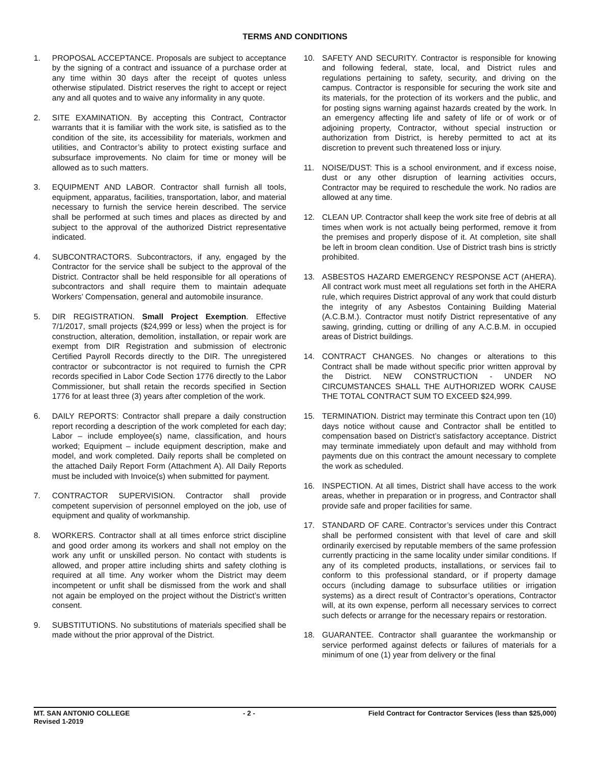TERMS AND CONDITIONS
1. PROPOSAL ACCEPTANCE. Proposals are subject to acceptance by the signing of a contract and issuance of a purchase order at any time within 30 days after the receipt of quotes unless otherwise stipulated. District reserves the right to accept or reject any and all quotes and to waive any informality in any quote.
2. SITE EXAMINATION. By accepting this Contract, Contractor warrants that it is familiar with the work site, is satisfied as to the condition of the site, its accessibility for materials, workmen and utilities, and Contractor’s ability to protect existing surface and subsurface improvements. No claim for time or money will be allowed as to such matters.
3. EQUIPMENT AND LABOR. Contractor shall furnish all tools, equipment, apparatus, facilities, transportation, labor, and material necessary to furnish the service herein described. The service shall be performed at such times and places as directed by and subject to the approval of the authorized District representative indicated.
4. SUBCONTRACTORS. Subcontractors, if any, engaged by the Contractor for the service shall be subject to the approval of the District. Contractor shall be held responsible for all operations of subcontractors and shall require them to maintain adequate Workers’ Compensation, general and automobile insurance.
5. DIR REGISTRATION. Small Project Exemption. Effective 7/1/2017, small projects ($24,999 or less) when the project is for construction, alteration, demolition, installation, or repair work are exempt from DIR Registration and submission of electronic Certified Payroll Records directly to the DIR. The unregistered contractor or subcontractor is not required to furnish the CPR records specified in Labor Code Section 1776 directly to the Labor Commissioner, but shall retain the records specified in Section 1776 for at least three (3) years after completion of the work.
6. DAILY REPORTS: Contractor shall prepare a daily construction report recording a description of the work completed for each day; Labor – include employee(s) name, classification, and hours worked; Equipment – include equipment description, make and model, and work completed. Daily reports shall be completed on the attached Daily Report Form (Attachment A). All Daily Reports must be included with Invoice(s) when submitted for payment.
7. CONTRACTOR SUPERVISION. Contractor shall provide competent supervision of personnel employed on the job, use of equipment and quality of workmanship.
8. WORKERS. Contractor shall at all times enforce strict discipline and good order among its workers and shall not employ on the work any unfit or unskilled person. No contact with students is allowed, and proper attire including shirts and safety clothing is required at all time. Any worker whom the District may deem incompetent or unfit shall be dismissed from the work and shall not again be employed on the project without the District’s written consent.
9. SUBSTITUTIONS. No substitutions of materials specified shall be made without the prior approval of the District.
10. SAFETY AND SECURITY. Contractor is responsible for knowing and following federal, state, local, and District rules and regulations pertaining to safety, security, and driving on the campus. Contractor is responsible for securing the work site and its materials, for the protection of its workers and the public, and for posting signs warning against hazards created by the work. In an emergency affecting life and safety of life or of work or of adjoining property, Contractor, without special instruction or authorization from District, is hereby permitted to act at its discretion to prevent such threatened loss or injury.
11. NOISE/DUST: This is a school environment, and if excess noise, dust or any other disruption of learning activities occurs, Contractor may be required to reschedule the work. No radios are allowed at any time.
12. CLEAN UP. Contractor shall keep the work site free of debris at all times when work is not actually being performed, remove it from the premises and properly dispose of it. At completion, site shall be left in broom clean condition. Use of District trash bins is strictly prohibited.
13. ASBESTOS HAZARD EMERGENCY RESPONSE ACT (AHERA). All contract work must meet all regulations set forth in the AHERA rule, which requires District approval of any work that could disturb the integrity of any Asbestos Containing Building Material (A.C.B.M.). Contractor must notify District representative of any sawing, grinding, cutting or drilling of any A.C.B.M. in occupied areas of District buildings.
14. CONTRACT CHANGES. No changes or alterations to this Contract shall be made without specific prior written approval by the District. NEW CONSTRUCTION - UNDER NO CIRCUMSTANCES SHALL THE AUTHORIZED WORK CAUSE THE TOTAL CONTRACT SUM TO EXCEED $24,999.
15. TERMINATION. District may terminate this Contract upon ten (10) days notice without cause and Contractor shall be entitled to compensation based on District’s satisfactory acceptance. District may terminate immediately upon default and may withhold from payments due on this contract the amount necessary to complete the work as scheduled.
16. INSPECTION. At all times, District shall have access to the work areas, whether in preparation or in progress, and Contractor shall provide safe and proper facilities for same.
17. STANDARD OF CARE. Contractor’s services under this Contract shall be performed consistent with that level of care and skill ordinarily exercised by reputable members of the same profession currently practicing in the same locality under similar conditions. If any of its completed products, installations, or services fail to conform to this professional standard, or if property damage occurs (including damage to subsurface utilities or irrigation systems) as a direct result of Contractor’s operations, Contractor will, at its own expense, perform all necessary services to correct such defects or arrange for the necessary repairs or restoration.
18. GUARANTEE. Contractor shall guarantee the workmanship or service performed against defects or failures of materials for a minimum of one (1) year from delivery or the final
MT. SAN ANTONIO COLLEGE
Revised 1-2019 - 2 - Field Contract for Contractor Services (less than $25,000)